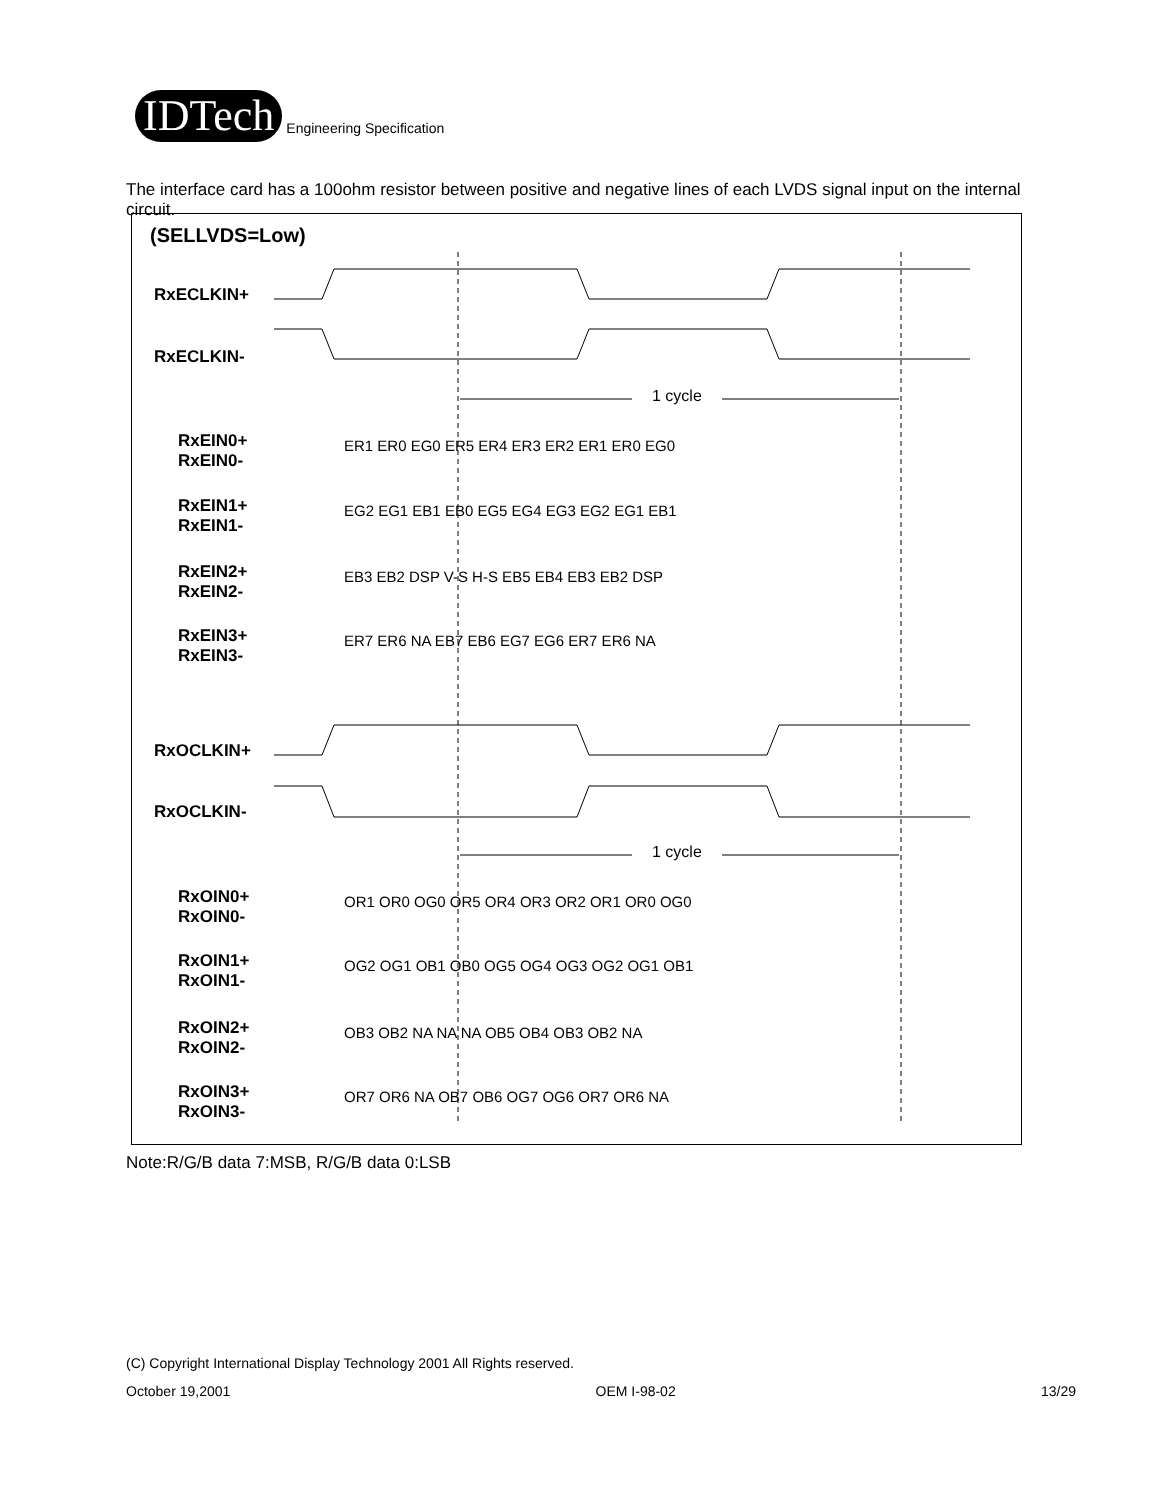IDTech
Engineering Specification
The interface card has a 100ohm resistor between positive and negative lines of each LVDS signal input on the internal circuit.
(SELLVDS=Low)
RxECLKIN+
RxECLKIN-
RxEIN0+
RxEIN0-
RxEIN1+
RxEIN1-
RxEIN2+
RxEIN2-
RxEIN3+
RxEIN3-
RxOCLKIN+
RxOCLKIN-
RxOIN0+
RxOIN0-
RxOIN1+
RxOIN1-
RxOIN2+
RxOIN2-
RxOIN3+
RxOIN3-
1 cycle
1 cycle
ER1 ER0 EG0 ER5 ER4 ER3 ER2 ER1 ER0 EG0
EG2 EG1 EB1 EB0 EG5 EG4 EG3 EG2 EG1 EB1
EB3 EB2 DSP V-S H-S EB5 EB4 EB3 EB2 DSP
ER7 ER6 NA EB7 EB6 EG7 EG6 ER7 ER6 NA
OR1 OR0 OG0 OR5 OR4 OR3 OR2 OR1 OR0 OG0
OG2 OG1 OB1 OB0 OG5 OG4 OG3 OG2 OG1 OB1
OB3 OB2 NA NA NA OB5 OB4 OB3 OB2 NA
OR7 OR6 NA OB7 OB6 OG7 OG6 OR7 OR6 NA
Note:R/G/B data 7:MSB, R/G/B data 0:LSB
(C) Copyright International Display Technology 2001 All Rights reserved.
October 19,2001 OEM I-98-02 13/29